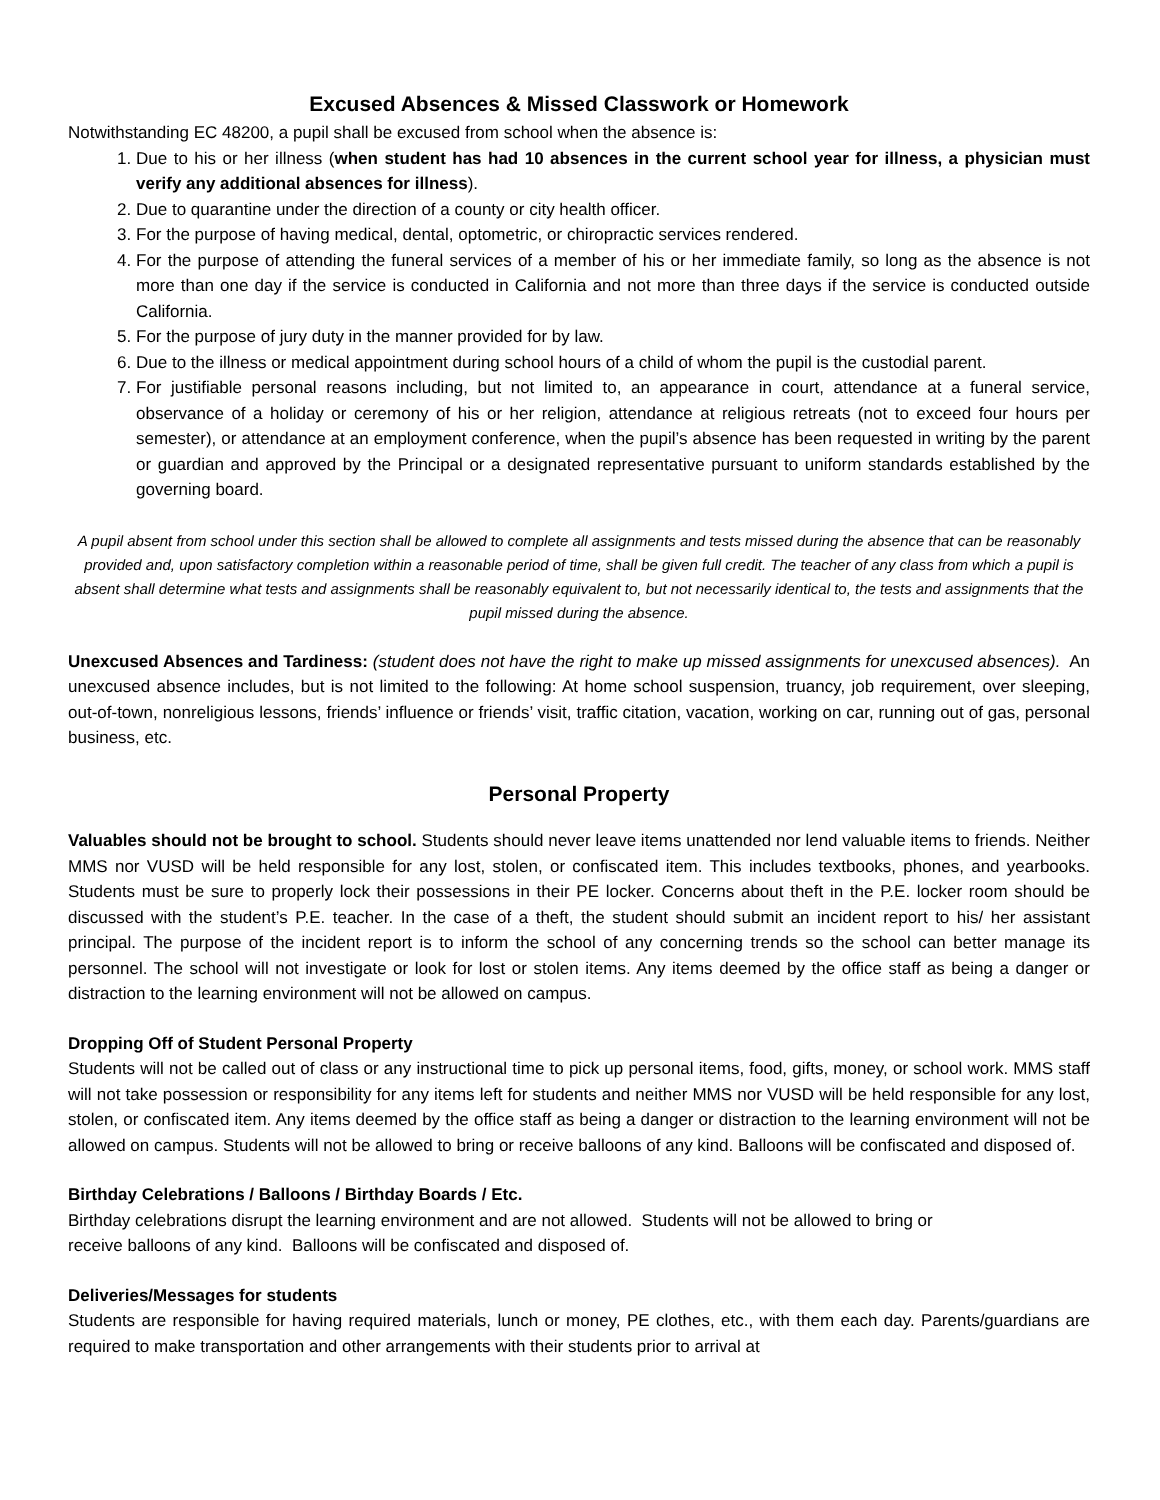Excused Absences & Missed Classwork or Homework
Notwithstanding EC 48200, a pupil shall be excused from school when the absence is:
1. Due to his or her illness (when student has had 10 absences in the current school year for illness, a physician must verify any additional absences for illness).
2. Due to quarantine under the direction of a county or city health officer.
3. For the purpose of having medical, dental, optometric, or chiropractic services rendered.
4. For the purpose of attending the funeral services of a member of his or her immediate family, so long as the absence is not more than one day if the service is conducted in California and not more than three days if the service is conducted outside California.
5. For the purpose of jury duty in the manner provided for by law.
6. Due to the illness or medical appointment during school hours of a child of whom the pupil is the custodial parent.
7. For justifiable personal reasons including, but not limited to, an appearance in court, attendance at a funeral service, observance of a holiday or ceremony of his or her religion, attendance at religious retreats (not to exceed four hours per semester), or attendance at an employment conference, when the pupil’s absence has been requested in writing by the parent or guardian and approved by the Principal or a designated representative pursuant to uniform standards established by the governing board.
A pupil absent from school under this section shall be allowed to complete all assignments and tests missed during the absence that can be reasonably provided and, upon satisfactory completion within a reasonable period of time, shall be given full credit. The teacher of any class from which a pupil is absent shall determine what tests and assignments shall be reasonably equivalent to, but not necessarily identical to, the tests and assignments that the pupil missed during the absence.
Unexcused Absences and Tardiness: (student does not have the right to make up missed assignments for unexcused absences). An unexcused absence includes, but is not limited to the following: At home school suspension, truancy, job requirement, over sleeping, out-of-town, nonreligious lessons, friends’ influence or friends’ visit, traffic citation, vacation, working on car, running out of gas, personal business, etc.
Personal Property
Valuables should not be brought to school. Students should never leave items unattended nor lend valuable items to friends. Neither MMS nor VUSD will be held responsible for any lost, stolen, or confiscated item. This includes textbooks, phones, and yearbooks. Students must be sure to properly lock their possessions in their PE locker. Concerns about theft in the P.E. locker room should be discussed with the student’s P.E. teacher. In the case of a theft, the student should submit an incident report to his/ her assistant principal. The purpose of the incident report is to inform the school of any concerning trends so the school can better manage its personnel. The school will not investigate or look for lost or stolen items. Any items deemed by the office staff as being a danger or distraction to the learning environment will not be allowed on campus.
Dropping Off of Student Personal Property
Students will not be called out of class or any instructional time to pick up personal items, food, gifts, money, or school work. MMS staff will not take possession or responsibility for any items left for students and neither MMS nor VUSD will be held responsible for any lost, stolen, or confiscated item. Any items deemed by the office staff as being a danger or distraction to the learning environment will not be allowed on campus. Students will not be allowed to bring or receive balloons of any kind. Balloons will be confiscated and disposed of.
Birthday Celebrations / Balloons / Birthday Boards / Etc.
Birthday celebrations disrupt the learning environment and are not allowed. Students will not be allowed to bring or
receive balloons of any kind. Balloons will be confiscated and disposed of.
Deliveries/Messages for students
Students are responsible for having required materials, lunch or money, PE clothes, etc., with them each day. Parents/guardians are required to make transportation and other arrangements with their students prior to arrival at